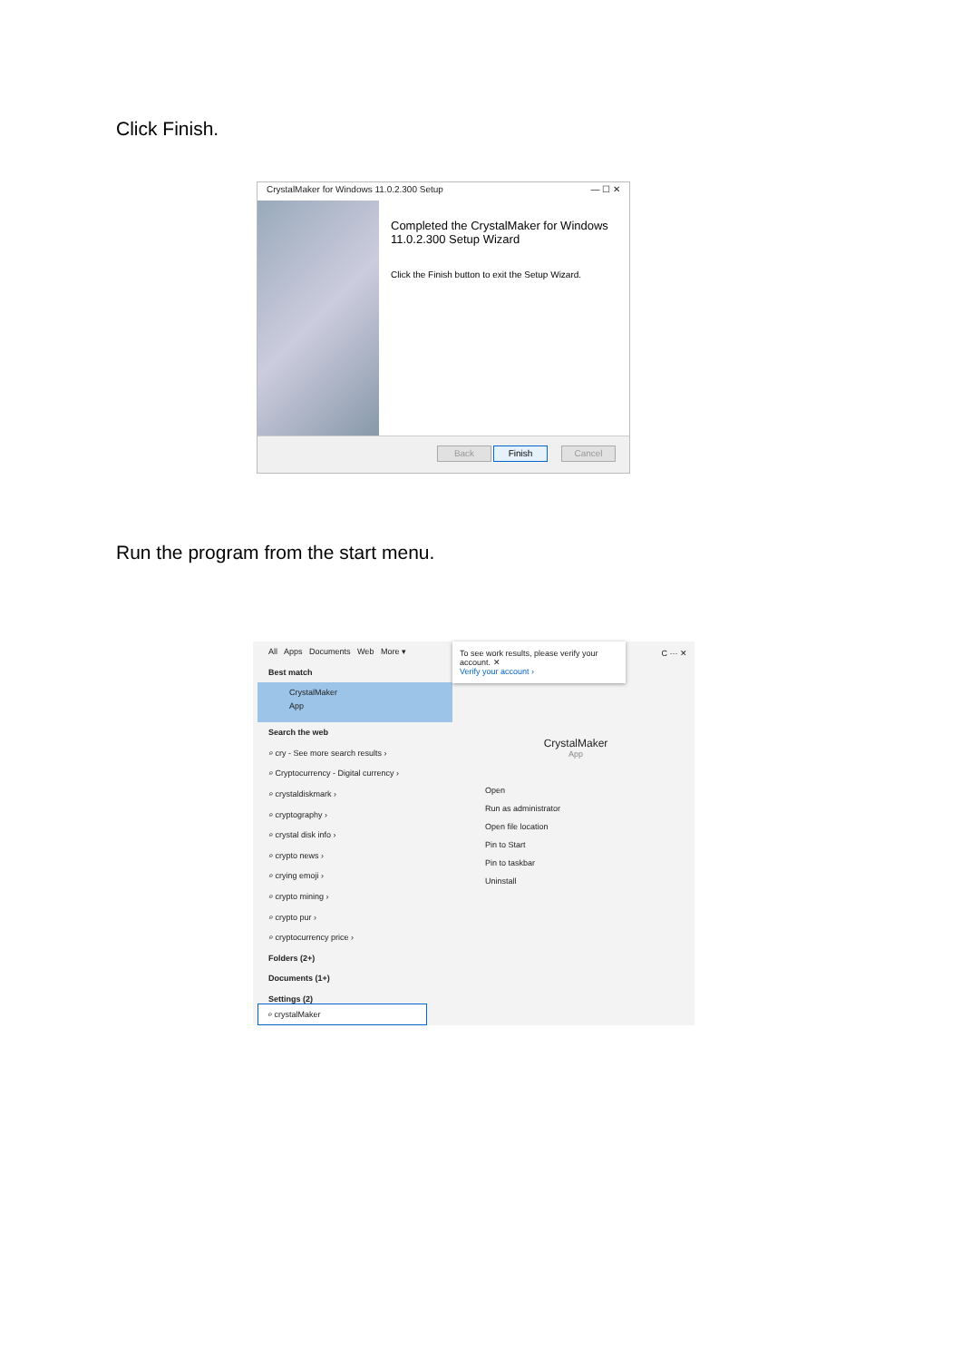Click Finish.
CrystalMaker for Windows 11.0.2.300 Setup — ☐ ✕
Completed the CrystalMaker for Windows 11.0.2.300 Setup Wizard
Click the Finish button to exit the Setup Wizard.
Back Finish Cancel
Run the program from the start menu.
All Apps Documents Web More ▾
Best match
CrystalMaker
App
Search the web
⌕ cry - See more search results ›
⌕ Cryptocurrency - Digital currency ›
⌕ crystaldiskmark ›
⌕ cryptography ›
⌕ crystal disk info ›
⌕ crypto news ›
⌕ crying emoji ›
⌕ crypto mining ›
⌕ crypto pur ›
⌕ cryptocurrency price ›
Folders (2+)
Documents (1+)
Settings (2)
To see work results, please verify your account. ✕
Verify your account ›
C ··· ✕
CrystalMaker
App
Open
Run as administrator
Open file location
Pin to Start
Pin to taskbar
Uninstall
⌕ crystalMaker